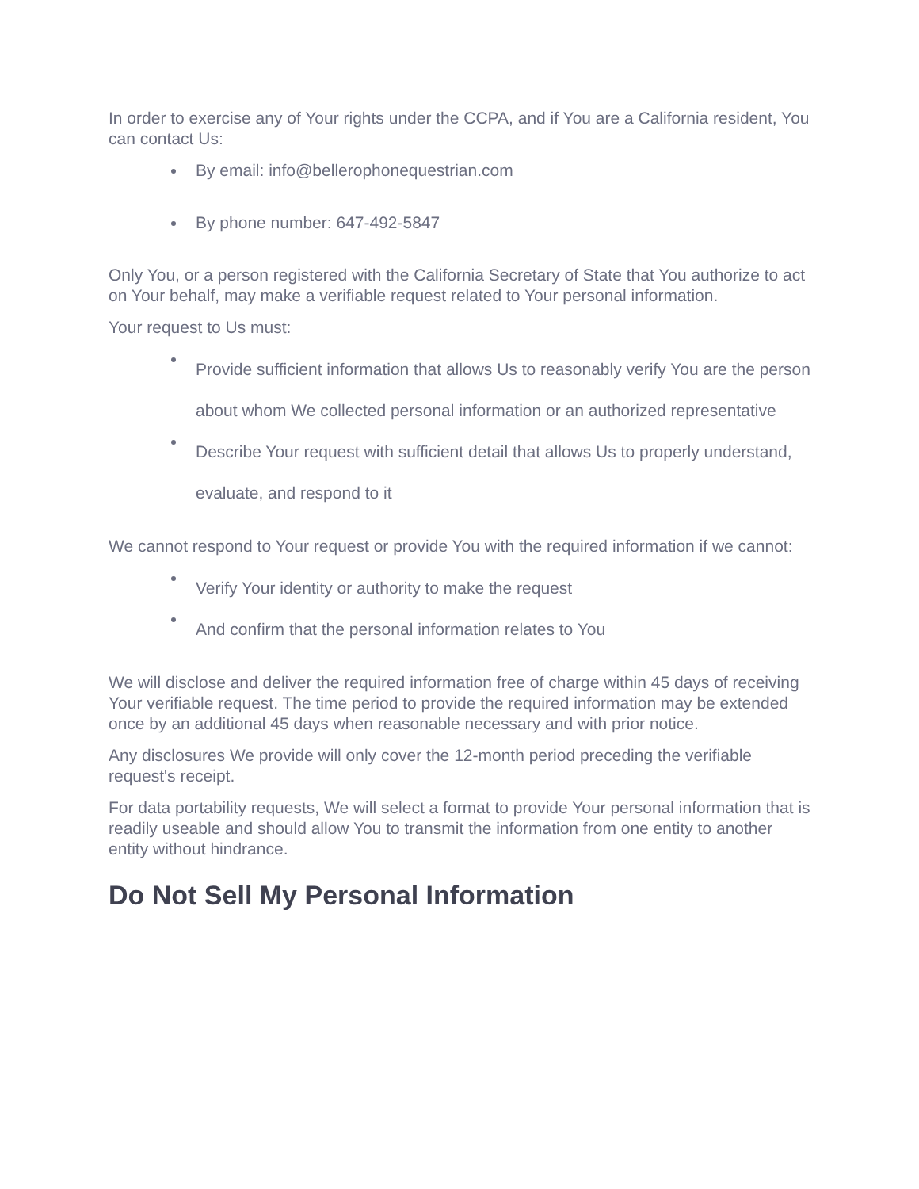In order to exercise any of Your rights under the CCPA, and if You are a California resident, You can contact Us:
By email: info@bellerophonequestrian.com
By phone number: 647-492-5847
Only You, or a person registered with the California Secretary of State that You authorize to act on Your behalf, may make a verifiable request related to Your personal information.
Your request to Us must:
Provide sufficient information that allows Us to reasonably verify You are the person about whom We collected personal information or an authorized representative
Describe Your request with sufficient detail that allows Us to properly understand, evaluate, and respond to it
We cannot respond to Your request or provide You with the required information if we cannot:
Verify Your identity or authority to make the request
And confirm that the personal information relates to You
We will disclose and deliver the required information free of charge within 45 days of receiving Your verifiable request. The time period to provide the required information may be extended once by an additional 45 days when reasonable necessary and with prior notice.
Any disclosures We provide will only cover the 12-month period preceding the verifiable request's receipt.
For data portability requests, We will select a format to provide Your personal information that is readily useable and should allow You to transmit the information from one entity to another entity without hindrance.
Do Not Sell My Personal Information